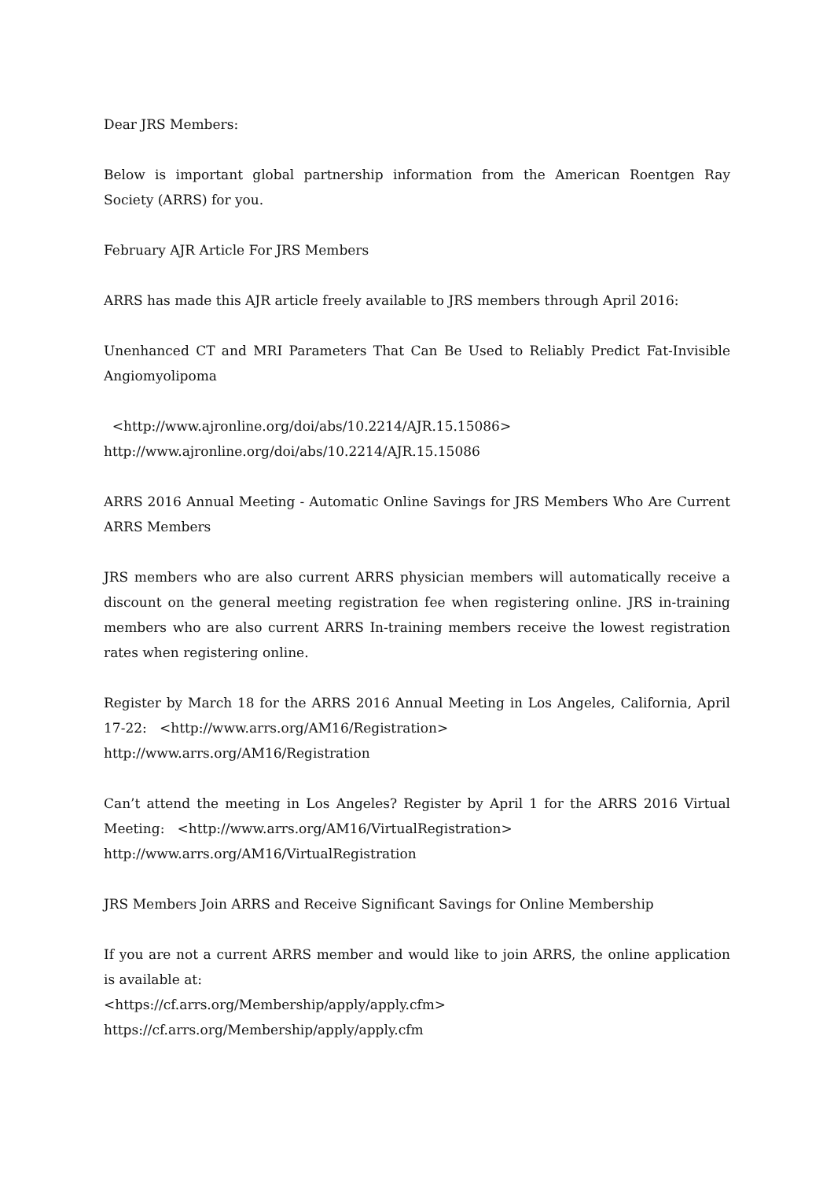Dear JRS Members:
Below is important global partnership information from the American Roentgen Ray Society (ARRS) for you.
February AJR Article For JRS Members
ARRS has made this AJR article freely available to JRS members through April 2016:
Unenhanced CT and MRI Parameters That Can Be Used to Reliably Predict Fat-Invisible Angiomyolipoma
<http://www.ajronline.org/doi/abs/10.2214/AJR.15.15086>
http://www.ajronline.org/doi/abs/10.2214/AJR.15.15086
ARRS 2016 Annual Meeting - Automatic Online Savings for JRS Members Who Are Current ARRS Members
JRS members who are also current ARRS physician members will automatically receive a discount on the general meeting registration fee when registering online. JRS in-training members who are also current ARRS In-training members receive the lowest registration rates when registering online.
Register by March 18 for the ARRS 2016 Annual Meeting in Los Angeles, California, April 17-22: <http://www.arrs.org/AM16/Registration>
http://www.arrs.org/AM16/Registration
Can’t attend the meeting in Los Angeles? Register by April 1 for the ARRS 2016 Virtual Meeting: <http://www.arrs.org/AM16/VirtualRegistration>
http://www.arrs.org/AM16/VirtualRegistration
JRS Members Join ARRS and Receive Significant Savings for Online Membership
If you are not a current ARRS member and would like to join ARRS, the online application is available at:
<https://cf.arrs.org/Membership/apply/apply.cfm>
https://cf.arrs.org/Membership/apply/apply.cfm